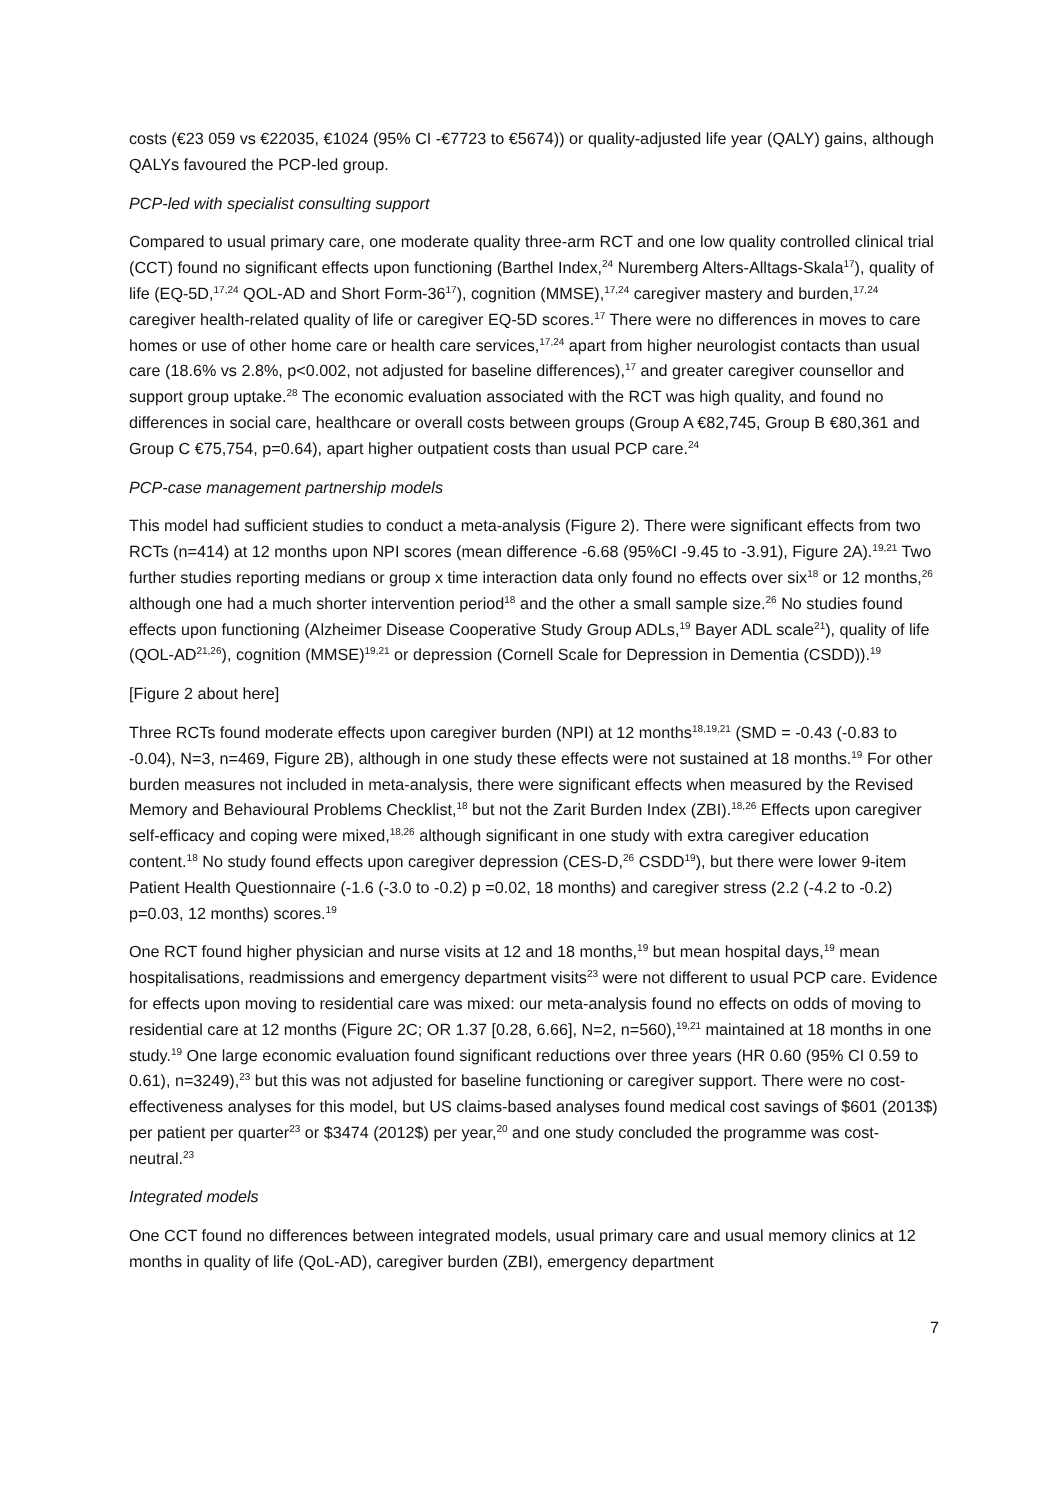costs (€23 059 vs €22035, €1024 (95% CI -€7723 to €5674)) or quality-adjusted life year (QALY) gains, although QALYs favoured the PCP-led group.
PCP-led with specialist consulting support
Compared to usual primary care, one moderate quality three-arm RCT and one low quality controlled clinical trial (CCT) found no significant effects upon functioning (Barthel Index,<sup>24</sup> Nuremberg Alters-Alltags-Skala<sup>17</sup>), quality of life (EQ-5D,<sup>17,24</sup> QOL-AD and Short Form-36<sup>17</sup>), cognition (MMSE),<sup>17,24</sup> caregiver mastery and burden,<sup>17,24</sup> caregiver health-related quality of life or caregiver EQ-5D scores.<sup>17</sup> There were no differences in moves to care homes or use of other home care or health care services,<sup>17,24</sup> apart from higher neurologist contacts than usual care (18.6% vs 2.8%, p<0.002, not adjusted for baseline differences),<sup>17</sup> and greater caregiver counsellor and support group uptake.<sup>28</sup> The economic evaluation associated with the RCT was high quality, and found no differences in social care, healthcare or overall costs between groups (Group A €82,745, Group B €80,361 and Group C €75,754, p=0.64), apart higher outpatient costs than usual PCP care.<sup>24</sup>
PCP-case management partnership models
This model had sufficient studies to conduct a meta-analysis (Figure 2). There were significant effects from two RCTs (n=414) at 12 months upon NPI scores (mean difference -6.68 (95%CI -9.45 to -3.91), Figure 2A).<sup>19,21</sup> Two further studies reporting medians or group x time interaction data only found no effects over six<sup>18</sup> or 12 months,<sup>26</sup> although one had a much shorter intervention period<sup>18</sup> and the other a small sample size.<sup>26</sup> No studies found effects upon functioning (Alzheimer Disease Cooperative Study Group ADLs,<sup>19</sup> Bayer ADL scale<sup>21</sup>), quality of life (QOL-AD<sup>21,26</sup>), cognition (MMSE)<sup>19,21</sup> or depression (Cornell Scale for Depression in Dementia (CSDD)).<sup>19</sup>
[Figure 2 about here]
Three RCTs found moderate effects upon caregiver burden (NPI) at 12 months<sup>18,19,21</sup> (SMD = -0.43 (-0.83 to -0.04), N=3, n=469, Figure 2B), although in one study these effects were not sustained at 18 months.<sup>19</sup> For other burden measures not included in meta-analysis, there were significant effects when measured by the Revised Memory and Behavioural Problems Checklist,<sup>18</sup> but not the Zarit Burden Index (ZBI).<sup>18,26</sup> Effects upon caregiver self-efficacy and coping were mixed,<sup>18,26</sup> although significant in one study with extra caregiver education content.<sup>18</sup> No study found effects upon caregiver depression (CES-D,<sup>26</sup> CSDD<sup>19</sup>), but there were lower 9-item Patient Health Questionnaire (-1.6 (-3.0 to -0.2) p =0.02, 18 months) and caregiver stress (2.2 (-4.2 to -0.2) p=0.03, 12 months) scores.<sup>19</sup>
One RCT found higher physician and nurse visits at 12 and 18 months,<sup>19</sup> but mean hospital days,<sup>19</sup> mean hospitalisations, readmissions and emergency department visits<sup>23</sup> were not different to usual PCP care. Evidence for effects upon moving to residential care was mixed: our meta-analysis found no effects on odds of moving to residential care at 12 months (Figure 2C; OR 1.37 [0.28, 6.66], N=2, n=560),<sup>19,21</sup> maintained at 18 months in one study.<sup>19</sup> One large economic evaluation found significant reductions over three years (HR 0.60 (95% CI 0.59 to 0.61), n=3249),<sup>23</sup> but this was not adjusted for baseline functioning or caregiver support. There were no cost-effectiveness analyses for this model, but US claims-based analyses found medical cost savings of $601 (2013$) per patient per quarter<sup>23</sup> or $3474 (2012$) per year,<sup>20</sup> and one study concluded the programme was cost-neutral.<sup>23</sup>
Integrated models
One CCT found no differences between integrated models, usual primary care and usual memory clinics at 12 months in quality of life (QoL-AD), caregiver burden (ZBI), emergency department
7